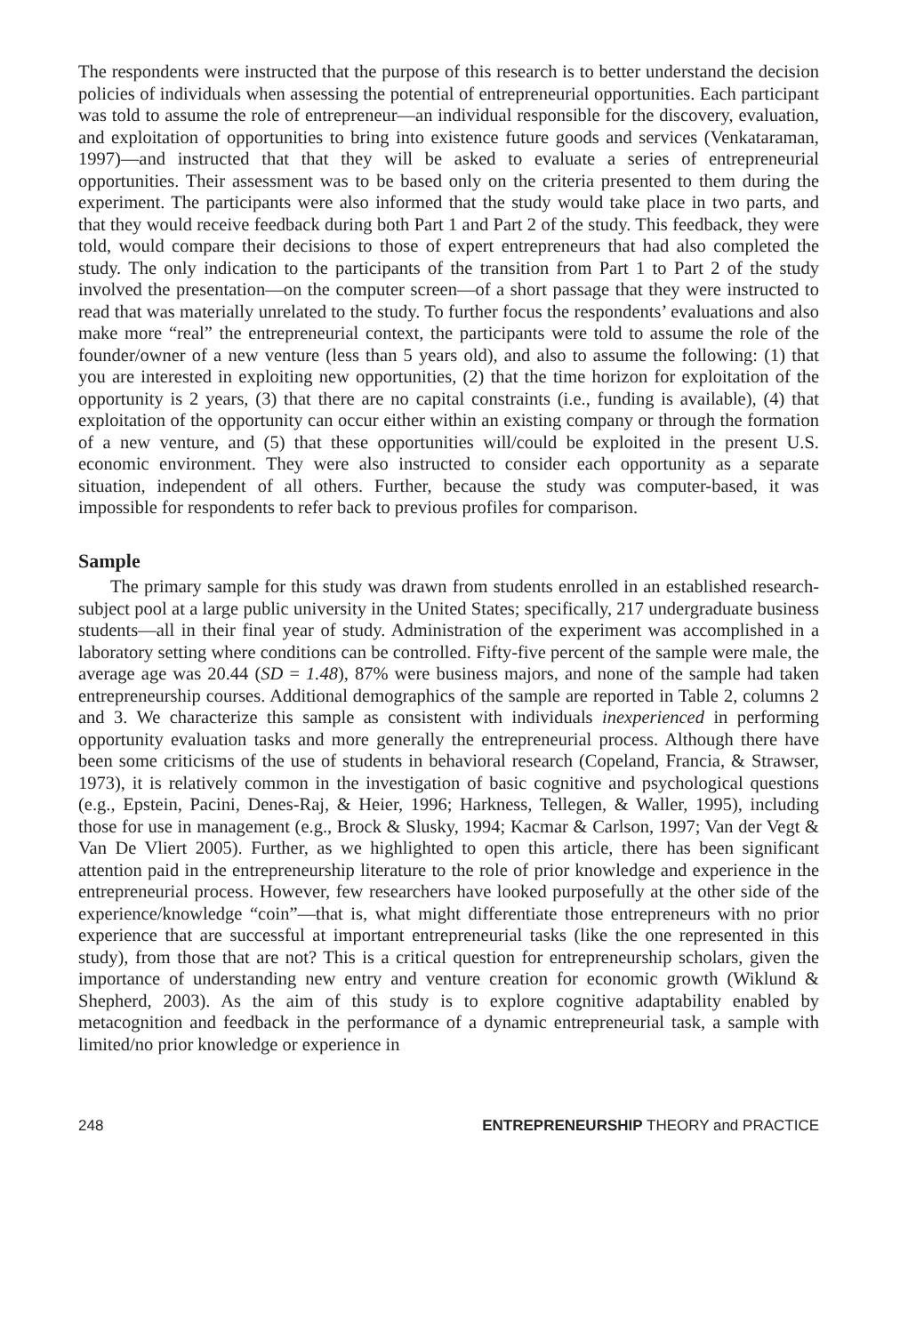The respondents were instructed that the purpose of this research is to better understand the decision policies of individuals when assessing the potential of entrepreneurial opportunities. Each participant was told to assume the role of entrepreneur—an individual responsible for the discovery, evaluation, and exploitation of opportunities to bring into existence future goods and services (Venkataraman, 1997)—and instructed that that they will be asked to evaluate a series of entrepreneurial opportunities. Their assessment was to be based only on the criteria presented to them during the experiment. The participants were also informed that the study would take place in two parts, and that they would receive feedback during both Part 1 and Part 2 of the study. This feedback, they were told, would compare their decisions to those of expert entrepreneurs that had also completed the study. The only indication to the participants of the transition from Part 1 to Part 2 of the study involved the presentation—on the computer screen—of a short passage that they were instructed to read that was materially unrelated to the study. To further focus the respondents’ evaluations and also make more “real” the entrepreneurial context, the participants were told to assume the role of the founder/owner of a new venture (less than 5 years old), and also to assume the following: (1) that you are interested in exploiting new opportunities, (2) that the time horizon for exploitation of the opportunity is 2 years, (3) that there are no capital constraints (i.e., funding is available), (4) that exploitation of the opportunity can occur either within an existing company or through the formation of a new venture, and (5) that these opportunities will/could be exploited in the present U.S. economic environment. They were also instructed to consider each opportunity as a separate situation, independent of all others. Further, because the study was computer-based, it was impossible for respondents to refer back to previous profiles for comparison.
Sample
The primary sample for this study was drawn from students enrolled in an established research-subject pool at a large public university in the United States; specifically, 217 undergraduate business students—all in their final year of study. Administration of the experiment was accomplished in a laboratory setting where conditions can be controlled. Fifty-five percent of the sample were male, the average age was 20.44 (SD = 1.48), 87% were business majors, and none of the sample had taken entrepreneurship courses. Additional demographics of the sample are reported in Table 2, columns 2 and 3. We characterize this sample as consistent with individuals inexperienced in performing opportunity evaluation tasks and more generally the entrepreneurial process. Although there have been some criticisms of the use of students in behavioral research (Copeland, Francia, & Strawser, 1973), it is relatively common in the investigation of basic cognitive and psychological questions (e.g., Epstein, Pacini, Denes-Raj, & Heier, 1996; Harkness, Tellegen, & Waller, 1995), including those for use in management (e.g., Brock & Slusky, 1994; Kacmar & Carlson, 1997; Van der Vegt & Van De Vliert 2005). Further, as we highlighted to open this article, there has been significant attention paid in the entrepreneurship literature to the role of prior knowledge and experience in the entrepreneurial process. However, few researchers have looked purposefully at the other side of the experience/knowledge “coin”—that is, what might differentiate those entrepreneurs with no prior experience that are successful at important entrepreneurial tasks (like the one represented in this study), from those that are not? This is a critical question for entrepreneurship scholars, given the importance of understanding new entry and venture creation for economic growth (Wiklund & Shepherd, 2003). As the aim of this study is to explore cognitive adaptability enabled by metacognition and feedback in the performance of a dynamic entrepreneurial task, a sample with limited/no prior knowledge or experience in
248 ENTREPRENEURSHIP THEORY and PRACTICE